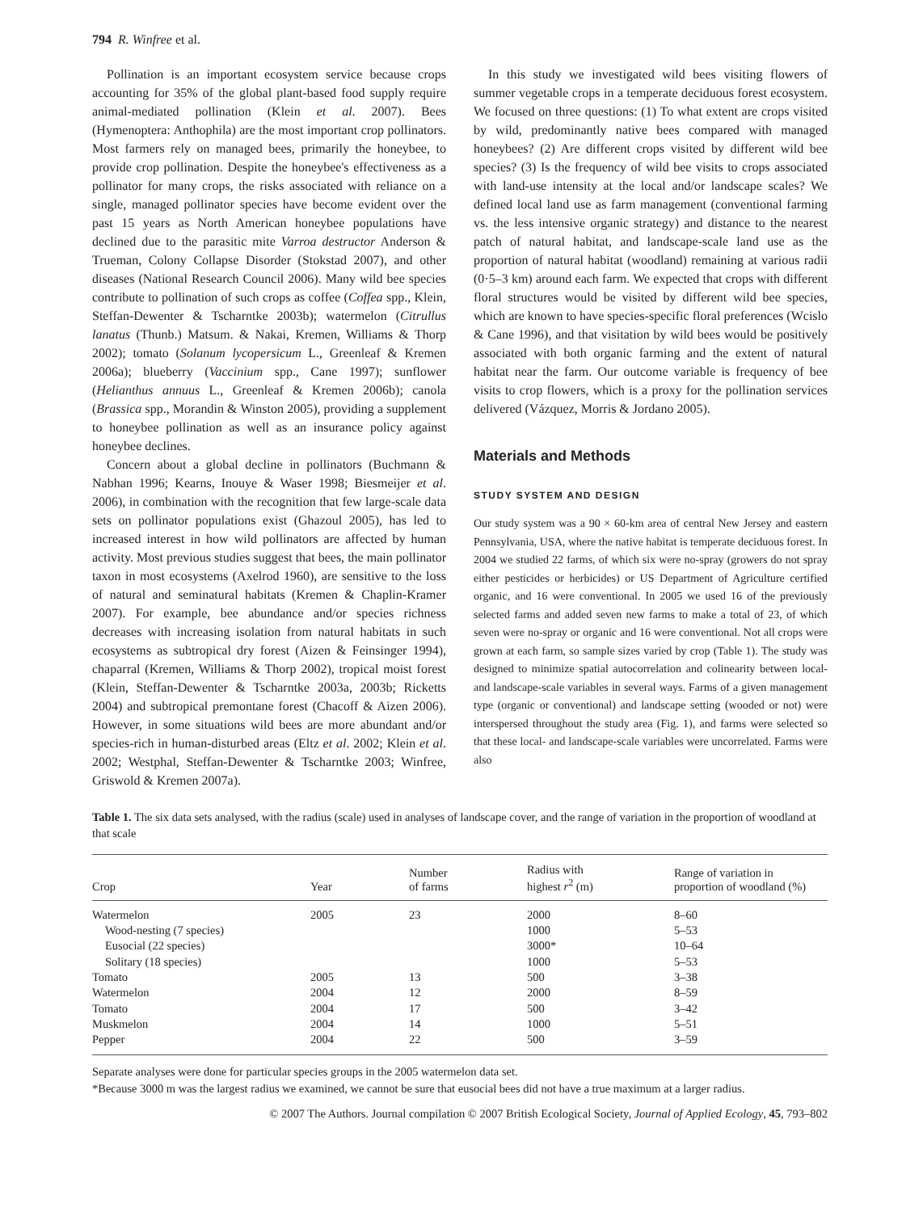794 R. Winfree et al.
Pollination is an important ecosystem service because crops accounting for 35% of the global plant-based food supply require animal-mediated pollination (Klein et al. 2007). Bees (Hymenoptera: Anthophila) are the most important crop pollinators. Most farmers rely on managed bees, primarily the honeybee, to provide crop pollination. Despite the honeybee's effectiveness as a pollinator for many crops, the risks associated with reliance on a single, managed pollinator species have become evident over the past 15 years as North American honeybee populations have declined due to the parasitic mite Varroa destructor Anderson & Trueman, Colony Collapse Disorder (Stokstad 2007), and other diseases (National Research Council 2006). Many wild bee species contribute to pollination of such crops as coffee (Coffea spp., Klein, Steffan-Dewenter & Tscharntke 2003b); watermelon (Citrullus lanatus (Thunb.) Matsum. & Nakai, Kremen, Williams & Thorp 2002); tomato (Solanum lycopersicum L., Greenleaf & Kremen 2006a); blueberry (Vaccinium spp., Cane 1997); sunflower (Helianthus annuus L., Greenleaf & Kremen 2006b); canola (Brassica spp., Morandin & Winston 2005), providing a supplement to honeybee pollination as well as an insurance policy against honeybee declines.
Concern about a global decline in pollinators (Buchmann & Nabhan 1996; Kearns, Inouye & Waser 1998; Biesmeijer et al. 2006), in combination with the recognition that few large-scale data sets on pollinator populations exist (Ghazoul 2005), has led to increased interest in how wild pollinators are affected by human activity. Most previous studies suggest that bees, the main pollinator taxon in most ecosystems (Axelrod 1960), are sensitive to the loss of natural and seminatural habitats (Kremen & Chaplin-Kramer 2007). For example, bee abundance and/or species richness decreases with increasing isolation from natural habitats in such ecosystems as subtropical dry forest (Aizen & Feinsinger 1994), chaparral (Kremen, Williams & Thorp 2002), tropical moist forest (Klein, Steffan-Dewenter & Tscharntke 2003a, 2003b; Ricketts 2004) and subtropical premontane forest (Chacoff & Aizen 2006). However, in some situations wild bees are more abundant and/or species-rich in human-disturbed areas (Eltz et al. 2002; Klein et al. 2002; Westphal, Steffan-Dewenter & Tscharntke 2003; Winfree, Griswold & Kremen 2007a).
In this study we investigated wild bees visiting flowers of summer vegetable crops in a temperate deciduous forest ecosystem. We focused on three questions: (1) To what extent are crops visited by wild, predominantly native bees compared with managed honeybees? (2) Are different crops visited by different wild bee species? (3) Is the frequency of wild bee visits to crops associated with land-use intensity at the local and/or landscape scales? We defined local land use as farm management (conventional farming vs. the less intensive organic strategy) and distance to the nearest patch of natural habitat, and landscape-scale land use as the proportion of natural habitat (woodland) remaining at various radii (0·5–3 km) around each farm. We expected that crops with different floral structures would be visited by different wild bee species, which are known to have species-specific floral preferences (Wcislo & Cane 1996), and that visitation by wild bees would be positively associated with both organic farming and the extent of natural habitat near the farm. Our outcome variable is frequency of bee visits to crop flowers, which is a proxy for the pollination services delivered (Vázquez, Morris & Jordano 2005).
Materials and Methods
STUDY SYSTEM AND DESIGN
Our study system was a 90 × 60-km area of central New Jersey and eastern Pennsylvania, USA, where the native habitat is temperate deciduous forest. In 2004 we studied 22 farms, of which six were no-spray (growers do not spray either pesticides or herbicides) or US Department of Agriculture certified organic, and 16 were conventional. In 2005 we used 16 of the previously selected farms and added seven new farms to make a total of 23, of which seven were no-spray or organic and 16 were conventional. Not all crops were grown at each farm, so sample sizes varied by crop (Table 1). The study was designed to minimize spatial autocorrelation and colinearity between local- and landscape-scale variables in several ways. Farms of a given management type (organic or conventional) and landscape setting (wooded or not) were interspersed throughout the study area (Fig. 1), and farms were selected so that these local- and landscape-scale variables were uncorrelated. Farms were also
Table 1. The six data sets analysed, with the radius (scale) used in analyses of landscape cover, and the range of variation in the proportion of woodland at that scale
| Crop | Year | Number of farms | Radius with highest r<sup>2</sup> (m) | Range of variation in proportion of woodland (%) |
| --- | --- | --- | --- | --- |
| Watermelon | 2005 | 23 | 2000 | 8–60 |
| Wood-nesting (7 species) | | | 1000 | 5–53 |
| Eusocial (22 species) | | | 3000* | 10–64 |
| Solitary (18 species) | | | 1000 | 5–53 |
| Tomato | 2005 | 13 | 500 | 3–38 |
| Watermelon | 2004 | 12 | 2000 | 8–59 |
| Tomato | 2004 | 17 | 500 | 3–42 |
| Muskmelon | 2004 | 14 | 1000 | 5–51 |
| Pepper | 2004 | 22 | 500 | 3–59 |
Separate analyses were done for particular species groups in the 2005 watermelon data set.
*Because 3000 m was the largest radius we examined, we cannot be sure that eusocial bees did not have a true maximum at a larger radius.
© 2007 The Authors. Journal compilation © 2007 British Ecological Society, Journal of Applied Ecology, 45, 793–802